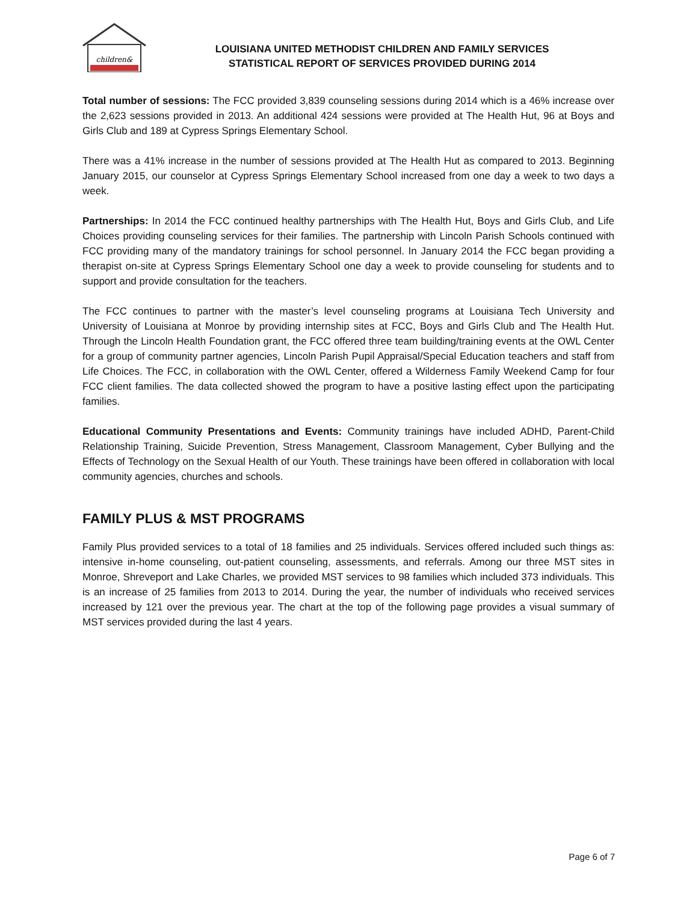children&
LOUISIANA UNITED METHODIST CHILDREN AND FAMILY SERVICES
STATISTICAL REPORT OF SERVICES PROVIDED DURING 2014
Total number of sessions: The FCC provided 3,839 counseling sessions during 2014 which is a 46% increase over the 2,623 sessions provided in 2013. An additional 424 sessions were provided at The Health Hut, 96 at Boys and Girls Club and 189 at Cypress Springs Elementary School.
There was a 41% increase in the number of sessions provided at The Health Hut as compared to 2013. Beginning January 2015, our counselor at Cypress Springs Elementary School increased from one day a week to two days a week.
Partnerships: In 2014 the FCC continued healthy partnerships with The Health Hut, Boys and Girls Club, and Life Choices providing counseling services for their families. The partnership with Lincoln Parish Schools continued with FCC providing many of the mandatory trainings for school personnel. In January 2014 the FCC began providing a therapist on-site at Cypress Springs Elementary School one day a week to provide counseling for students and to support and provide consultation for the teachers.
The FCC continues to partner with the master’s level counseling programs at Louisiana Tech University and University of Louisiana at Monroe by providing internship sites at FCC, Boys and Girls Club and The Health Hut. Through the Lincoln Health Foundation grant, the FCC offered three team building/training events at the OWL Center for a group of community partner agencies, Lincoln Parish Pupil Appraisal/Special Education teachers and staff from Life Choices. The FCC, in collaboration with the OWL Center, offered a Wilderness Family Weekend Camp for four FCC client families. The data collected showed the program to have a positive lasting effect upon the participating families.
Educational Community Presentations and Events: Community trainings have included ADHD, Parent-Child Relationship Training, Suicide Prevention, Stress Management, Classroom Management, Cyber Bullying and the Effects of Technology on the Sexual Health of our Youth. These trainings have been offered in collaboration with local community agencies, churches and schools.
FAMILY PLUS & MST PROGRAMS
Family Plus provided services to a total of 18 families and 25 individuals. Services offered included such things as: intensive in-home counseling, out-patient counseling, assessments, and referrals. Among our three MST sites in Monroe, Shreveport and Lake Charles, we provided MST services to 98 families which included 373 individuals. This is an increase of 25 families from 2013 to 2014. During the year, the number of individuals who received services increased by 121 over the previous year. The chart at the top of the following page provides a visual summary of MST services provided during the last 4 years.
Page 6 of 7